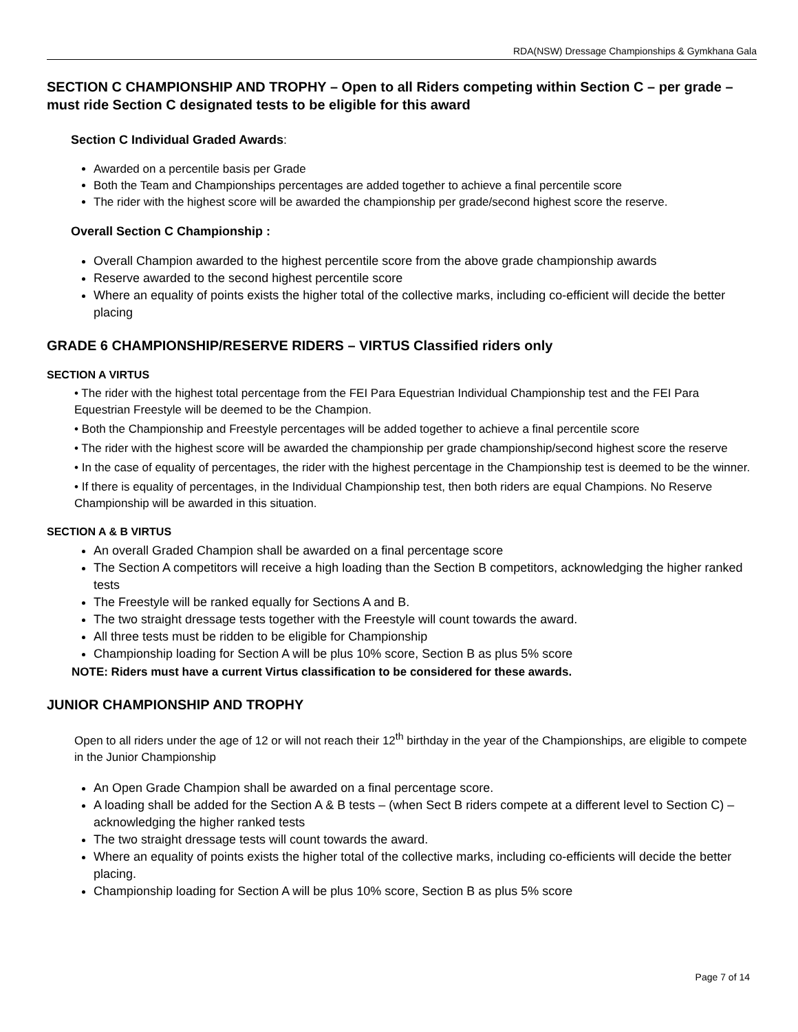RDA(NSW) Dressage Championships & Gymkhana Gala
SECTION C CHAMPIONSHIP AND TROPHY – Open to all Riders competing within Section C – per grade – must ride Section C designated tests to be eligible for this award
Section C Individual Graded Awards:
Awarded on a percentile basis per Grade
Both the Team and Championships percentages are added together to achieve a final percentile score
The rider with the highest score will be awarded the championship per grade/second highest score the reserve.
Overall Section C Championship :
Overall Champion awarded to the highest percentile score from the above grade championship awards
Reserve awarded to the second highest percentile score
Where an equality of points exists the higher total of the collective marks, including co-efficient will decide the better placing
GRADE 6 CHAMPIONSHIP/RESERVE RIDERS – VIRTUS Classified riders only
SECTION A VIRTUS
• The rider with the highest total percentage from the FEI Para Equestrian Individual Championship test and the FEI Para Equestrian Freestyle will be deemed to be the Champion.
• Both the Championship and Freestyle percentages will be added together to achieve a final percentile score
• The rider with the highest score will be awarded the championship per grade championship/second highest score the reserve
• In the case of equality of percentages, the rider with the highest percentage in the Championship test is deemed to be the winner.
• If there is equality of percentages, in the Individual Championship test, then both riders are equal Champions. No Reserve Championship will be awarded in this situation.
SECTION A & B VIRTUS
An overall Graded Champion shall be awarded on a final percentage score
The Section A competitors will receive a high loading than the Section B competitors, acknowledging the higher ranked tests
The Freestyle will be ranked equally for Sections A and B.
The two straight dressage tests together with the Freestyle will count towards the award.
All three tests must be ridden to be eligible for Championship
Championship loading for Section A will be plus 10% score, Section B as plus 5% score
NOTE: Riders must have a current Virtus classification to be considered for these awards.
JUNIOR CHAMPIONSHIP AND TROPHY
Open to all riders under the age of 12 or will not reach their 12<sup>th</sup> birthday in the year of the Championships, are eligible to compete in the Junior Championship
An Open Grade Champion shall be awarded on a final percentage score.
A loading shall be added for the Section A & B tests – (when Sect B riders compete at a different level to Section C) – acknowledging the higher ranked tests
The two straight dressage tests will count towards the award.
Where an equality of points exists the higher total of the collective marks, including co-efficients will decide the better placing.
Championship loading for Section A will be plus 10% score, Section B as plus 5% score
Page 7 of 14